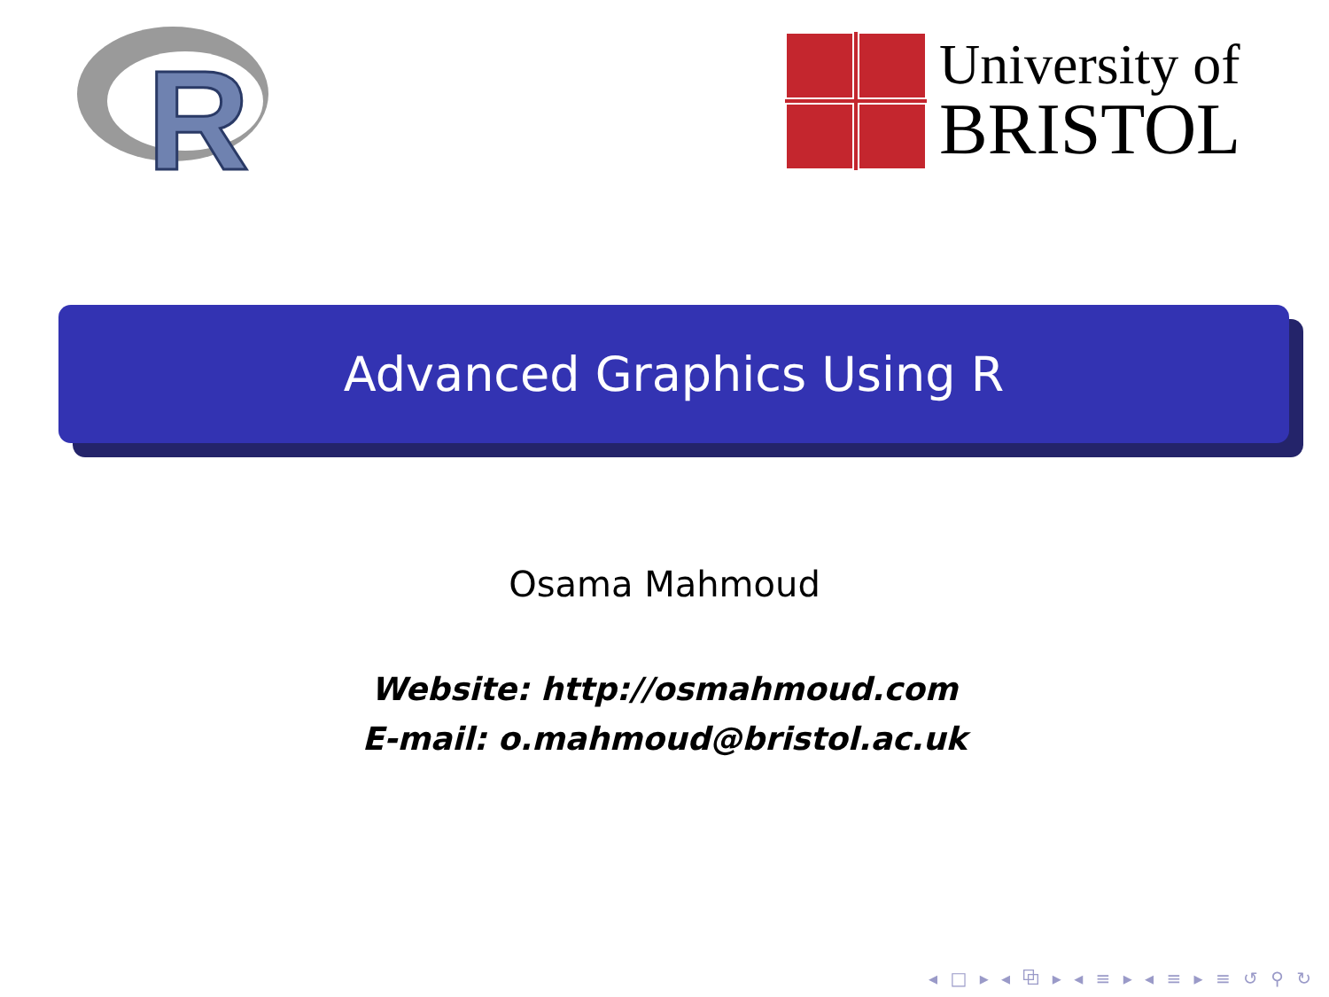R
University of
BRISTOL
Advanced Graphics Using R
Osama Mahmoud
Website: http://osmahmoud.com
E-mail: o.mahmoud@bristol.ac.uk
◂ □ ▸ ◂ ⧉ ▸ ◂ ≡ ▸ ◂ ≡ ▸ ≡ ↺ ⚲ ↻